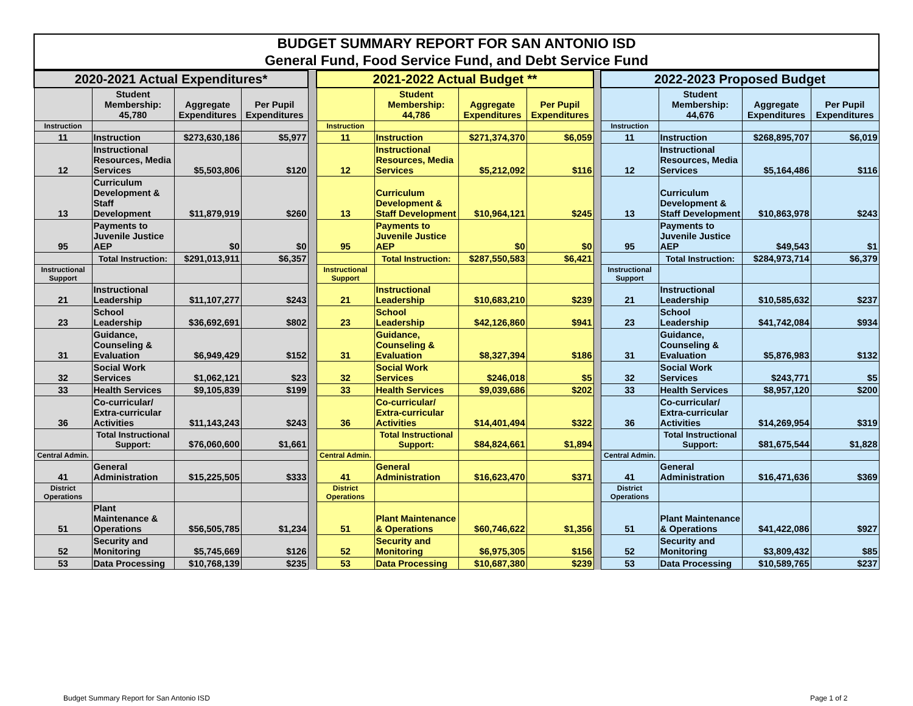BUDGET SUMMARY REPORT FOR SAN ANTONIO ISD
General Fund, Food Service Fund, and Debt Service Fund
| 2020-2021 Actual Expenditures* | | | | | 2021-2022 Actual Budget ** | | | | | 2022-2023 Proposed Budget | | | |
| | Student Membership: 45,780 | Aggregate Expenditures | Per Pupil Expenditures | | | Student Membership: 44,786 | Aggregate Expenditures | Per Pupil Expenditures | | | Student Membership: 44,676 | Aggregate Expenditures | Per Pupil Expenditures |
| Instruction | | | | | Instruction | | | | | Instruction | | | |
| 11 | Instruction | $273,630,186 | $5,977 | | 11 | Instruction | $271,374,370 | $6,059 | | 11 | Instruction | $268,895,707 | $6,019 |
| 12 | Instructional Resources, Media Services | $5,503,806 | $120 | | 12 | Instructional Resources, Media Services | $5,212,092 | $116 | | 12 | Instructional Resources, Media Services | $5,164,486 | $116 |
| 13 | Curriculum Development & Staff Development | $11,879,919 | $260 | | 13 | Curriculum Development & Staff Development | $10,964,121 | $245 | | 13 | Curriculum Development & Staff Development | $10,863,978 | $243 |
| 95 | Payments to Juvenile Justice AEP | $0 | $0 | | 95 | Payments to Juvenile Justice AEP | $0 | $0 | | 95 | Payments to Juvenile Justice AEP | $49,543 | $1 |
| | Total Instruction: | $291,013,911 | $6,357 | | | Total Instruction: | $287,550,583 | $6,421 | | | Total Instruction: | $284,973,714 | $6,379 |
| Instructional Support | | | | | Instructional Support | | | | | Instructional Support | | | |
| 21 | Instructional Leadership | $11,107,277 | $243 | | 21 | Instructional Leadership | $10,683,210 | $239 | | 21 | Instructional Leadership | $10,585,632 | $237 |
| 23 | School Leadership | $36,692,691 | $802 | | 23 | School Leadership | $42,126,860 | $941 | | 23 | School Leadership | $41,742,084 | $934 |
| 31 | Guidance, Counseling & Evaluation | $6,949,429 | $152 | | 31 | Guidance, Counseling & Evaluation | $8,327,394 | $186 | | 31 | Guidance, Counseling & Evaluation | $5,876,983 | $132 |
| 32 | Social Work Services | $1,062,121 | $23 | | 32 | Social Work Services | $246,018 | $5 | | 32 | Social Work Services | $243,771 | $5 |
| 33 | Health Services | $9,105,839 | $199 | | 33 | Health Services | $9,039,686 | $202 | | 33 | Health Services | $8,957,120 | $200 |
| 36 | Co-curricular/ Extra-curricular Activities | $11,143,243 | $243 | | 36 | Co-curricular/ Extra-curricular Activities | $14,401,494 | $322 | | 36 | Co-curricular/ Extra-curricular Activities | $14,269,954 | $319 |
| | Total Instructional Support: | $76,060,600 | $1,661 | | | Total Instructional Support: | $84,824,661 | $1,894 | | | Total Instructional Support: | $81,675,544 | $1,828 |
| Central Admin. | | | | | Central Admin. | | | | | Central Admin. | | | |
| 41 | General Administration | $15,225,505 | $333 | | 41 | General Administration | $16,623,470 | $371 | | 41 | General Administration | $16,471,636 | $369 |
| District Operations | | | | | District Operations | | | | | District Operations | | | |
| 51 | Plant Maintenance & Operations | $56,505,785 | $1,234 | | 51 | Plant Maintenance & Operations | $60,746,622 | $1,356 | | 51 | Plant Maintenance & Operations | $41,422,086 | $927 |
| 52 | Security and Monitoring | $5,745,669 | $126 | | 52 | Security and Monitoring | $6,975,305 | $156 | | 52 | Security and Monitoring | $3,809,432 | $85 |
| 53 | Data Processing | $10,768,139 | $235 | | 53 | Data Processing | $10,687,380 | $239 | | 53 | Data Processing | $10,589,765 | $237 |
Budget Summary Report for San Antonio ISD
Page 1 of 2